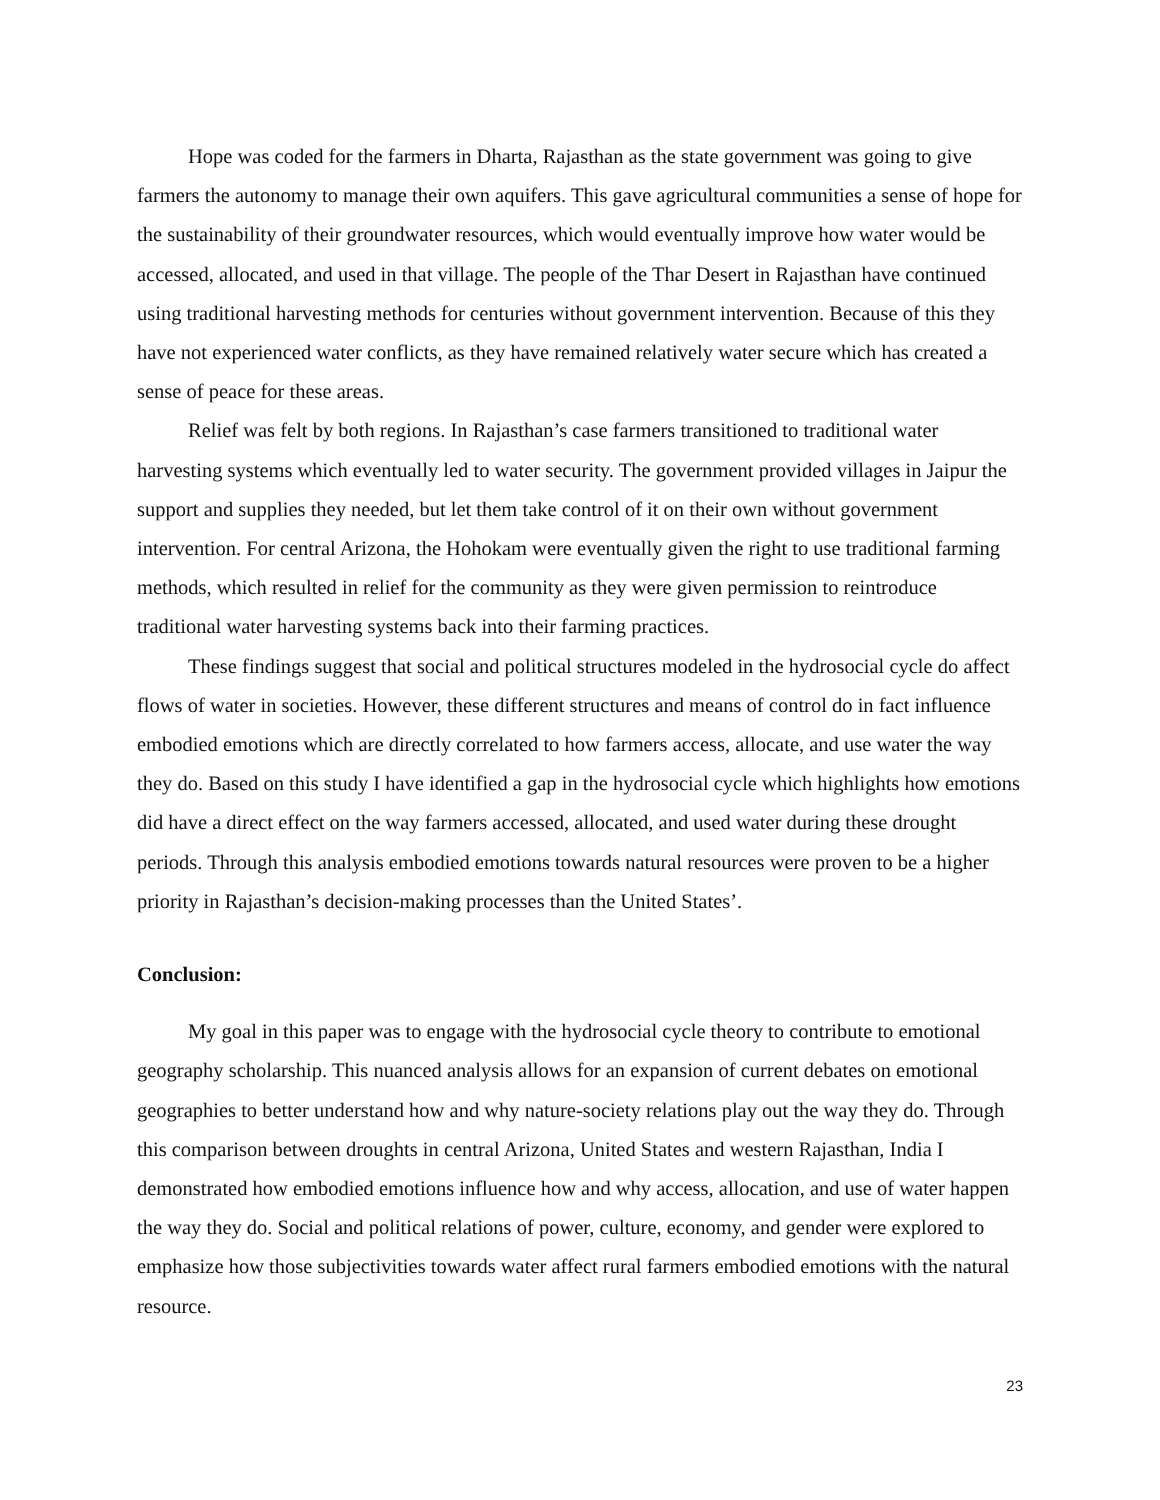Hope was coded for the farmers in Dharta, Rajasthan as the state government was going to give farmers the autonomy to manage their own aquifers. This gave agricultural communities a sense of hope for the sustainability of their groundwater resources, which would eventually improve how water would be accessed, allocated, and used in that village. The people of the Thar Desert in Rajasthan have continued using traditional harvesting methods for centuries without government intervention. Because of this they have not experienced water conflicts, as they have remained relatively water secure which has created a sense of peace for these areas.
Relief was felt by both regions. In Rajasthan’s case farmers transitioned to traditional water harvesting systems which eventually led to water security. The government provided villages in Jaipur the support and supplies they needed, but let them take control of it on their own without government intervention. For central Arizona, the Hohokam were eventually given the right to use traditional farming methods, which resulted in relief for the community as they were given permission to reintroduce traditional water harvesting systems back into their farming practices.
These findings suggest that social and political structures modeled in the hydrosocial cycle do affect flows of water in societies. However, these different structures and means of control do in fact influence embodied emotions which are directly correlated to how farmers access, allocate, and use water the way they do. Based on this study I have identified a gap in the hydrosocial cycle which highlights how emotions did have a direct effect on the way farmers accessed, allocated, and used water during these drought periods. Through this analysis embodied emotions towards natural resources were proven to be a higher priority in Rajasthan’s decision-making processes than the United States’.
Conclusion:
My goal in this paper was to engage with the hydrosocial cycle theory to contribute to emotional geography scholarship. This nuanced analysis allows for an expansion of current debates on emotional geographies to better understand how and why nature-society relations play out the way they do. Through this comparison between droughts in central Arizona, United States and western Rajasthan, India I demonstrated how embodied emotions influence how and why access, allocation, and use of water happen the way they do. Social and political relations of power, culture, economy, and gender were explored to emphasize how those subjectivities towards water affect rural farmers embodied emotions with the natural resource.
23